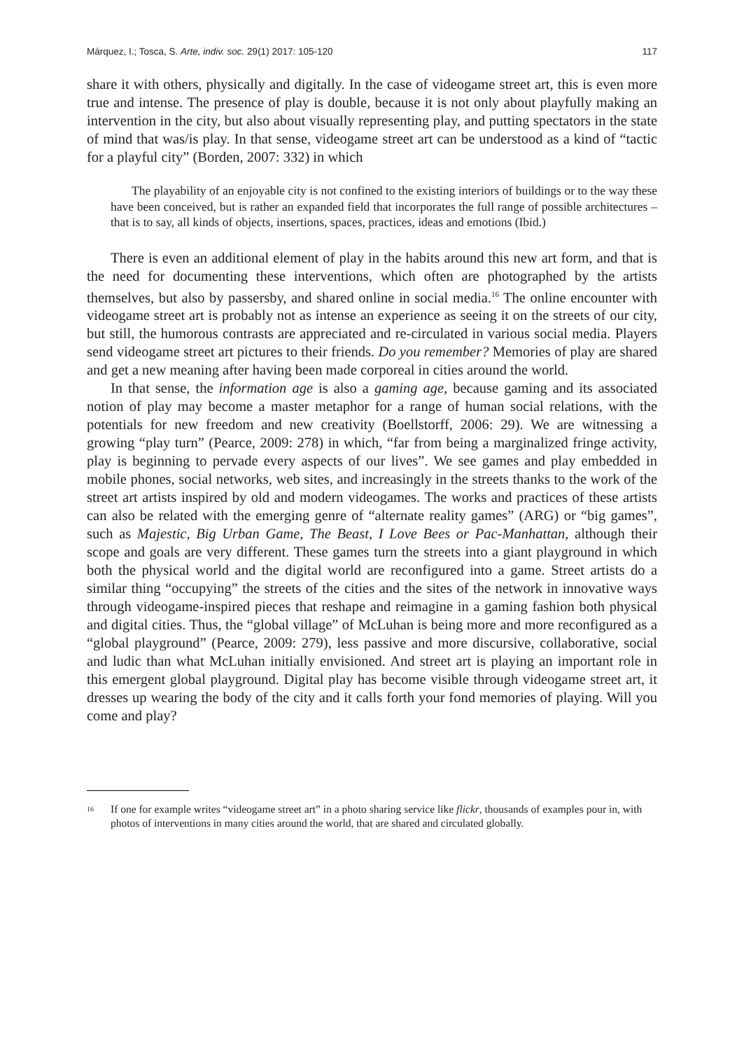Márquez, I.; Tosca, S. Arte, indiv. soc. 29(1) 2017: 105-120 117
share it with others, physically and digitally. In the case of videogame street art, this is even more true and intense. The presence of play is double, because it is not only about playfully making an intervention in the city, but also about visually representing play, and putting spectators in the state of mind that was/is play. In that sense, videogame street art can be understood as a kind of “tactic for a playful city” (Borden, 2007: 332) in which
The playability of an enjoyable city is not confined to the existing interiors of buildings or to the way these have been conceived, but is rather an expanded field that incorporates the full range of possible architectures – that is to say, all kinds of objects, insertions, spaces, practices, ideas and emotions (Ibid.)
There is even an additional element of play in the habits around this new art form, and that is the need for documenting these interventions, which often are photographed by the artists themselves, but also by passersby, and shared online in social media.<sup>16</sup> The online encounter with videogame street art is probably not as intense an experience as seeing it on the streets of our city, but still, the humorous contrasts are appreciated and re-circulated in various social media. Players send videogame street art pictures to their friends. Do you remember? Memories of play are shared and get a new meaning after having been made corporeal in cities around the world.
In that sense, the information age is also a gaming age, because gaming and its associated notion of play may become a master metaphor for a range of human social relations, with the potentials for new freedom and new creativity (Boellstorff, 2006: 29). We are witnessing a growing “play turn” (Pearce, 2009: 278) in which, “far from being a marginalized fringe activity, play is beginning to pervade every aspects of our lives”. We see games and play embedded in mobile phones, social networks, web sites, and increasingly in the streets thanks to the work of the street art artists inspired by old and modern videogames. The works and practices of these artists can also be related with the emerging genre of “alternate reality games” (ARG) or “big games”, such as Majestic, Big Urban Game, The Beast, I Love Bees or Pac-Manhattan, although their scope and goals are very different. These games turn the streets into a giant playground in which both the physical world and the digital world are reconfigured into a game. Street artists do a similar thing “occupying” the streets of the cities and the sites of the network in innovative ways through videogame-inspired pieces that reshape and reimagine in a gaming fashion both physical and digital cities. Thus, the “global village” of McLuhan is being more and more reconfigured as a “global playground” (Pearce, 2009: 279), less passive and more discursive, collaborative, social and ludic than what McLuhan initially envisioned. And street art is playing an important role in this emergent global playground. Digital play has become visible through videogame street art, it dresses up wearing the body of the city and it calls forth your fond memories of playing. Will you come and play?
<sup>16</sup> If one for example writes “videogame street art” in a photo sharing service like flickr, thousands of examples pour in, with photos of interventions in many cities around the world, that are shared and circulated globally.